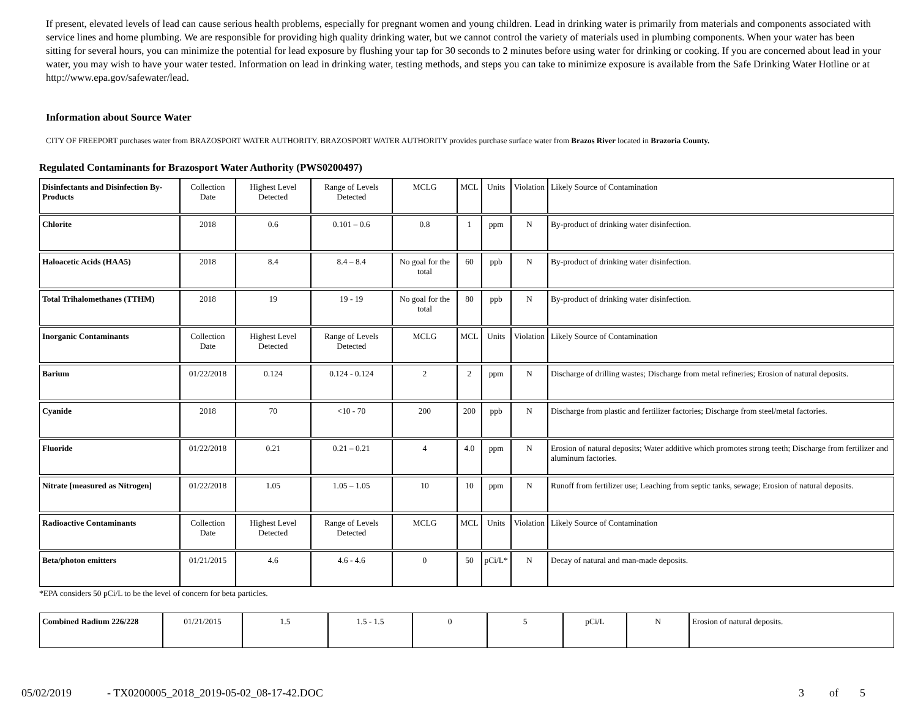If present, elevated levels of lead can cause serious health problems, especially for pregnant women and young children. Lead in drinking water is primarily from materials and components associated with service lines and home plumbing. We are responsible for providing high quality drinking water, but we cannot control the variety of materials used in plumbing components. When your water has been sitting for several hours, you can minimize the potential for lead exposure by flushing your tap for 30 seconds to 2 minutes before using water for drinking or cooking. If you are concerned about lead in your water, you may wish to have your water tested. Information on lead in drinking water, testing methods, and steps you can take to minimize exposure is available from the Safe Drinking Water Hotline or at http://www.epa.gov/safewater/lead.
Information about Source Water
CITY OF FREEPORT purchases water from BRAZOSPORT WATER AUTHORITY. BRAZOSPORT WATER AUTHORITY provides purchase surface water from Brazos River located in Brazoria County.
Regulated Contaminants for Brazosport Water Authority (PWS0200497)
| Disinfectants and Disinfection By-Products | Collection Date | Highest Level Detected | Range of Levels Detected | MCLG | MCL | Units | Violation | Likely Source of Contamination |
| Chlorite | 2018 | 0.6 | 0.101 – 0.6 | 0.8 | 1 | ppm | N | By-product of drinking water disinfection. |
| Haloacetic Acids (HAA5) | 2018 | 8.4 | 8.4 – 8.4 | No goal for the total | 60 | ppb | N | By-product of drinking water disinfection. |
| Total Trihalomethanes (TTHM) | 2018 | 19 | 19 - 19 | No goal for the total | 80 | ppb | N | By-product of drinking water disinfection. |
| Inorganic Contaminants | Collection Date | Highest Level Detected | Range of Levels Detected | MCLG | MCL | Units | Violation | Likely Source of Contamination |
| Barium | 01/22/2018 | 0.124 | 0.124 - 0.124 | 2 | 2 | ppm | N | Discharge of drilling wastes; Discharge from metal refineries; Erosion of natural deposits. |
| Cyanide | 2018 | 70 | <10 - 70 | 200 | 200 | ppb | N | Discharge from plastic and fertilizer factories; Discharge from steel/metal factories. |
| Fluoride | 01/22/2018 | 0.21 | 0.21 – 0.21 | 4 | 4.0 | ppm | N | Erosion of natural deposits; Water additive which promotes strong teeth; Discharge from fertilizer and aluminum factories. |
| Nitrate [measured as Nitrogen] | 01/22/2018 | 1.05 | 1.05 – 1.05 | 10 | 10 | ppm | N | Runoff from fertilizer use; Leaching from septic tanks, sewage; Erosion of natural deposits. |
| Radioactive Contaminants | Collection Date | Highest Level Detected | Range of Levels Detected | MCLG | MCL | Units | Violation | Likely Source of Contamination |
| Beta/photon emitters | 01/21/2015 | 4.6 | 4.6 - 4.6 | 0 | 50 | pCi/L* | N | Decay of natural and man-made deposits. |
*EPA considers 50 pCi/L to be the level of concern for beta particles.
| Combined Radium 226/228 | 01/21/2015 | 1.5 | 1.5 - 1.5 | 0 | 5 | pCi/L | N | Erosion of natural deposits. |
05/02/2019 - TX0200005_2018_2019-05-02_08-17-42.DOC 3 of 5